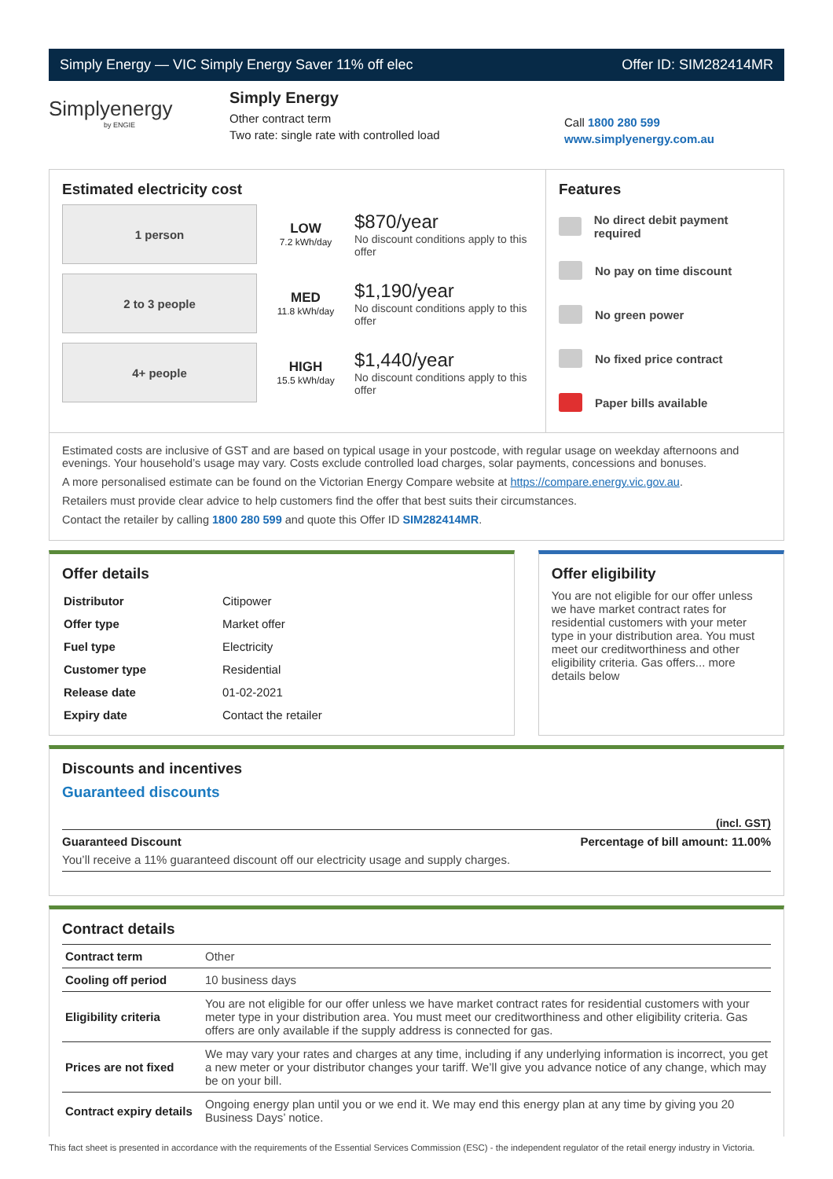Simply Energy — VIC Simply Energy Saver 11% off elec Offer ID: SIM282414MR
Simplyenergy
by ENGIE
Simply Energy
Other contract term
Two rate: single rate with controlled load
Call 1800 280 599
www.simplyenergy.com.au
Estimated electricity cost
1 person
LOW
7.2 kWh/day
$870/year
No discount conditions apply to this offer
2 to 3 people
MED
11.8 kWh/day
$1,190/year
No discount conditions apply to this offer
4+ people
HIGH
15.5 kWh/day
$1,440/year
No discount conditions apply to this offer
Features
No direct debit payment required
No pay on time discount
No green power
No fixed price contract
Paper bills available
Estimated costs are inclusive of GST and are based on typical usage in your postcode, with regular usage on weekday afternoons and evenings. Your household’s usage may vary. Costs exclude controlled load charges, solar payments, concessions and bonuses.
A more personalised estimate can be found on the Victorian Energy Compare website at https://compare.energy.vic.gov.au.
Retailers must provide clear advice to help customers find the offer that best suits their circumstances.
Contact the retailer by calling 1800 280 599 and quote this Offer ID SIM282414MR.
Offer details
| Distributor | Citipower |
| Offer type | Market offer |
| Fuel type | Electricity |
| Customer type | Residential |
| Release date | 01-02-2021 |
| Expiry date | Contact the retailer |
Offer eligibility
You are not eligible for our offer unless we have market contract rates for residential customers with your meter type in your distribution area. You must meet our creditworthiness and other eligibility criteria. Gas offers... more details below
Discounts and incentives
Guaranteed discounts
(incl. GST)
Guaranteed Discount Percentage of bill amount: 11.00%
You’ll receive a 11% guaranteed discount off our electricity usage and supply charges.
Contract details
| Contract term | Other |
| Cooling off period | 10 business days |
| Eligibility criteria | You are not eligible for our offer unless we have market contract rates for residential customers with your meter type in your distribution area. You must meet our creditworthiness and other eligibility criteria. Gas offers are only available if the supply address is connected for gas. |
| Prices are not fixed | We may vary your rates and charges at any time, including if any underlying information is incorrect, you get a new meter or your distributor changes your tariff. We’ll give you advance notice of any change, which may be on your bill. |
| Contract expiry details | Ongoing energy plan until you or we end it. We may end this energy plan at any time by giving you 20 Business Days’ notice. |
This fact sheet is presented in accordance with the requirements of the Essential Services Commission (ESC) - the independent regulator of the retail energy industry in Victoria.